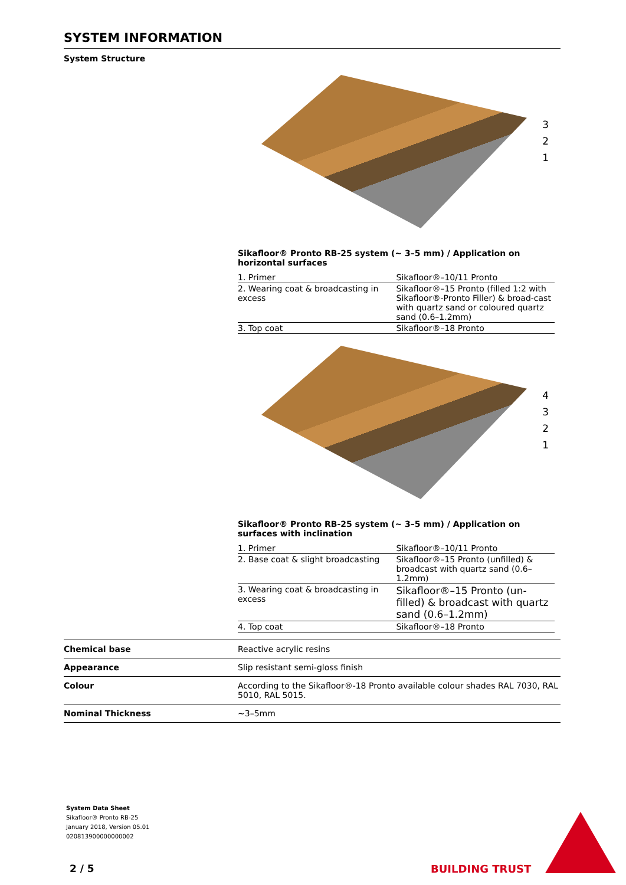SYSTEM INFORMATION
System Structure
3
2
1
Sikafloor® Pronto RB-25 system (~ 3–5 mm) / Application on horizontal surfaces
| 1. Primer | Sikafloor®–10/11 Pronto |
| 2. Wearing coat & broadcasting in excess | Sikafloor®–15 Pronto (filled 1:2 with Sikafloor®-Pronto Filler) & broad-cast with quartz sand or coloured quartz sand (0.6–1.2mm) |
| 3. Top coat | Sikafloor®–18 Pronto |
4
3
2
1
Sikafloor® Pronto RB-25 system (~ 3–5 mm) / Application on surfaces with inclination
| 1. Primer | Sikafloor®–10/11 Pronto |
| 2. Base coat & slight broadcasting | Sikafloor®–15 Pronto (unfilled) & broadcast with quartz sand (0.6–1.2mm) |
| 3. Wearing coat & broadcasting in excess | Sikafloor®–15 Pronto (un-filled) & broadcast with quartz sand (0.6–1.2mm) |
| 4. Top coat | Sikafloor®–18 Pronto |
| Chemical base | Reactive acrylic resins |
| Appearance | Slip resistant semi-gloss finish |
| Colour | According to the Sikafloor®-18 Pronto available colour shades RAL 7030, RAL 5010, RAL 5015. |
| Nominal Thickness | ~3–5mm |
System Data Sheet
Sikafloor® Pronto RB-25
January 2018, Version 05.01
020813900000000002
2 / 5 BUILDING TRUST